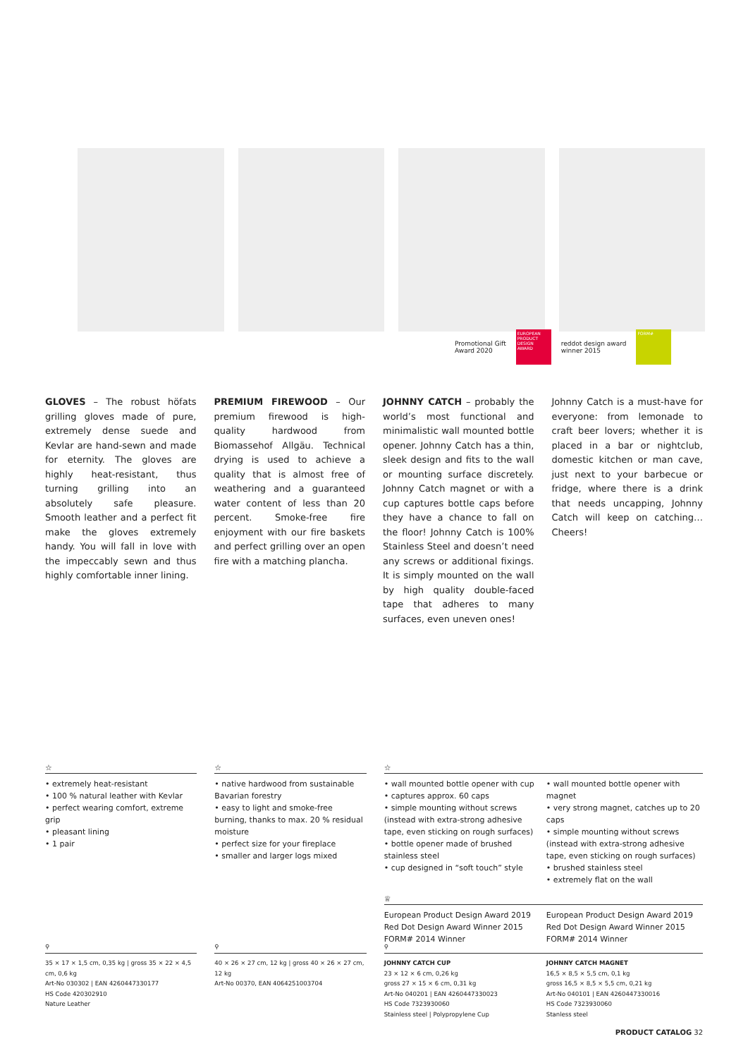Promotional Gift
Award 2020
EUROPEAN PRODUCT DESIGN AWARD
reddot design award
winner 2015
FORM#
GLOVES – The robust höfats grilling gloves made of pure, extremely dense suede and Kevlar are hand-sewn and made for eternity. The gloves are highly heat-resistant, thus turning grilling into an absolutely safe pleasure. Smooth leather and a perfect fit make the gloves extremely handy. You will fall in love with the impeccably sewn and thus highly comfortable inner lining.
PREMIUM FIREWOOD – Our premium firewood is high-quality hardwood from Biomassehof Allgäu. Technical drying is used to achieve a quality that is almost free of weathering and a guaranteed water content of less than 20 percent. Smoke-free fire enjoyment with our fire baskets and perfect grilling over an open fire with a matching plancha.
JOHNNY CATCH – probably the world’s most functional and minimalistic wall mounted bottle opener. Johnny Catch has a thin, sleek design and fits to the wall or mounting surface discretely. Johnny Catch magnet or with a cup captures bottle caps before they have a chance to fall on the floor! Johnny Catch is 100% Stainless Steel and doesn’t need any screws or additional fixings. It is simply mounted on the wall by high quality double-faced tape that adheres to many surfaces, even uneven ones!
Johnny Catch is a must-have for everyone: from lemonade to craft beer lovers; whether it is placed in a bar or nightclub, domestic kitchen or man cave, just next to your barbecue or fridge, where there is a drink that needs uncapping, Johnny Catch will keep on catching… Cheers!
☆
• extremely heat-resistant
• 100 % natural leather with Kevlar
• perfect wearing comfort, extreme grip
• pleasant lining
• 1 pair
☆
• native hardwood from sustainable Bavarian forestry
• easy to light and smoke-free burning, thanks to max. 20 % residual moisture
• perfect size for your fireplace
• smaller and larger logs mixed
☆
• wall mounted bottle opener with cup
• captures approx. 60 caps
• simple mounting without screws (instead with extra-strong adhesive tape, even sticking on rough surfaces)
• bottle opener made of brushed stainless steel
• cup designed in “soft touch” style
• wall mounted bottle opener with magnet
• very strong magnet, catches up to 20 caps
• simple mounting without screws (instead with extra-strong adhesive tape, even sticking on rough surfaces)
• brushed stainless steel
• extremely flat on the wall
♕
European Product Design Award 2019
Red Dot Design Award Winner 2015
FORM# 2014 Winner
European Product Design Award 2019
Red Dot Design Award Winner 2015
FORM# 2014 Winner
⚲
35 × 17 × 1,5 cm, 0,35 kg | gross 35 × 22 × 4,5 cm, 0,6 kg
Art-No 030302 | EAN 4260447330177
HS Code 420302910
Nature Leather
⚲
40 × 26 × 27 cm, 12 kg | gross 40 × 26 × 27 cm, 12 kg
Art-No 00370, EAN 4064251003704
⚲
JOHNNY CATCH CUP
23 × 12 × 6 cm, 0,26 kg
gross 27 × 15 × 6 cm, 0,31 kg
Art-No 040201 | EAN 4260447330023
HS Code 7323930060
Stainless steel | Polypropylene Cup
JOHNNY CATCH MAGNET
16,5 × 8,5 × 5,5 cm, 0,1 kg
gross 16,5 × 8,5 × 5,5 cm, 0,21 kg
Art-No 040101 | EAN 4260447330016
HS Code 7323930060
Stanless steel
PRODUCT CATALOG 32